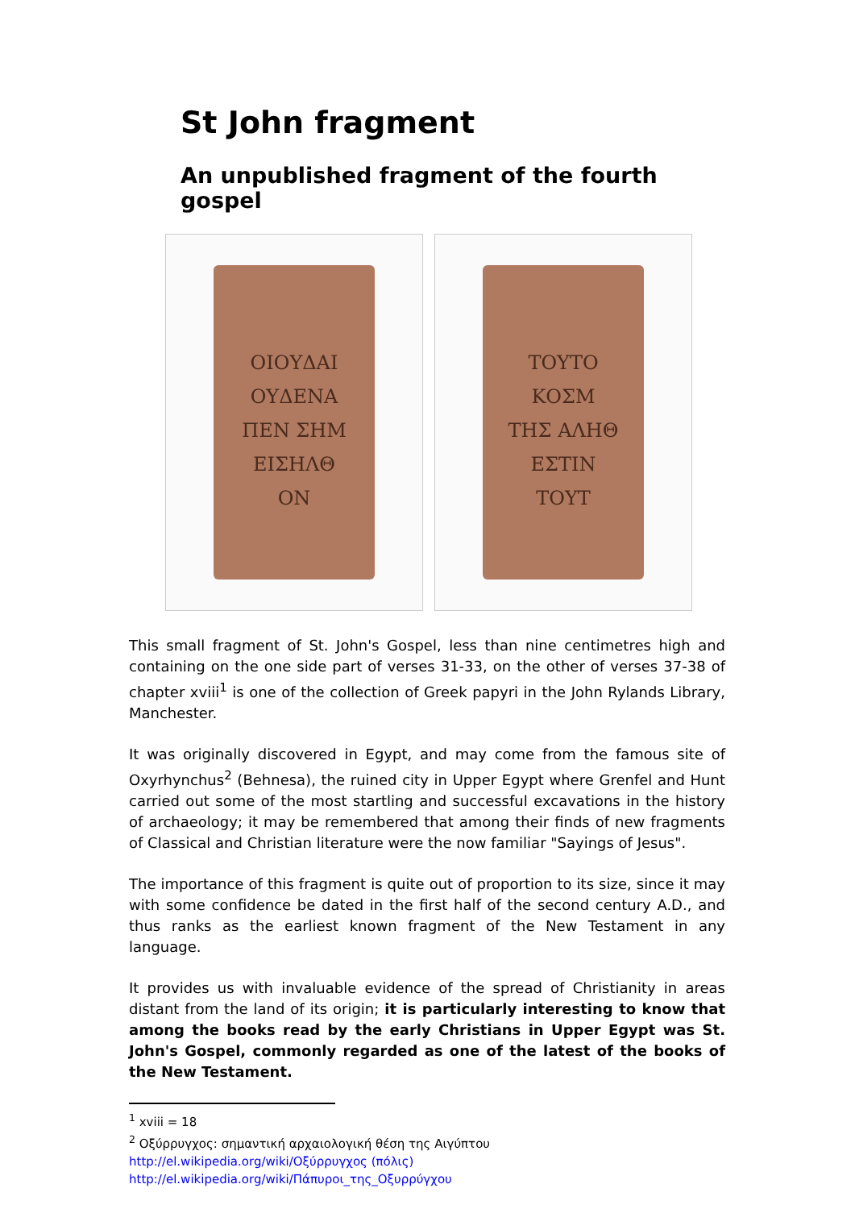St John fragment
An unpublished fragment of the fourth gospel
ΟΙΟΥΔΑΙ
ΟΥΔΕΝΑ
ΠΕΝ ΣΗΜ
ΕΙΣΗΛΘ
ΟΝ
ΤΟΥΤΟ
ΚΟΣΜ
ΤΗΣ ΑΛΗΘ
ΕΣΤΙΝ
ΤΟΥΤ
This small fragment of St. John's Gospel, less than nine centimetres high and containing on the one side part of verses 31-33, on the other of verses 37-38 of chapter xviii<sup>1</sup> is one of the collection of Greek papyri in the John Rylands Library, Manchester.
It was originally discovered in Egypt, and may come from the famous site of Oxyrhynchus<sup>2</sup> (Behnesa), the ruined city in Upper Egypt where Grenfel and Hunt carried out some of the most startling and successful excavations in the history of archaeology; it may be remembered that among their finds of new fragments of Classical and Christian literature were the now familiar "Sayings of Jesus".
The importance of this fragment is quite out of proportion to its size, since it may with some confidence be dated in the first half of the second century A.D., and thus ranks as the earliest known fragment of the New Testament in any language.
It provides us with invaluable evidence of the spread of Christianity in areas distant from the land of its origin; it is particularly interesting to know that among the books read by the early Christians in Upper Egypt was St. John's Gospel, commonly regarded as one of the latest of the books of the New Testament.
<sup>1</sup> xviii = 18
<sup>2</sup> Οξύρρυγχος: σημαντική αρχαιολογική θέση της Αιγύπτου
http://el.wikipedia.org/wiki/Οξύρρυγχος (πόλις)
http://el.wikipedia.org/wiki/Πάπυροι_της_Οξυρρύγχου